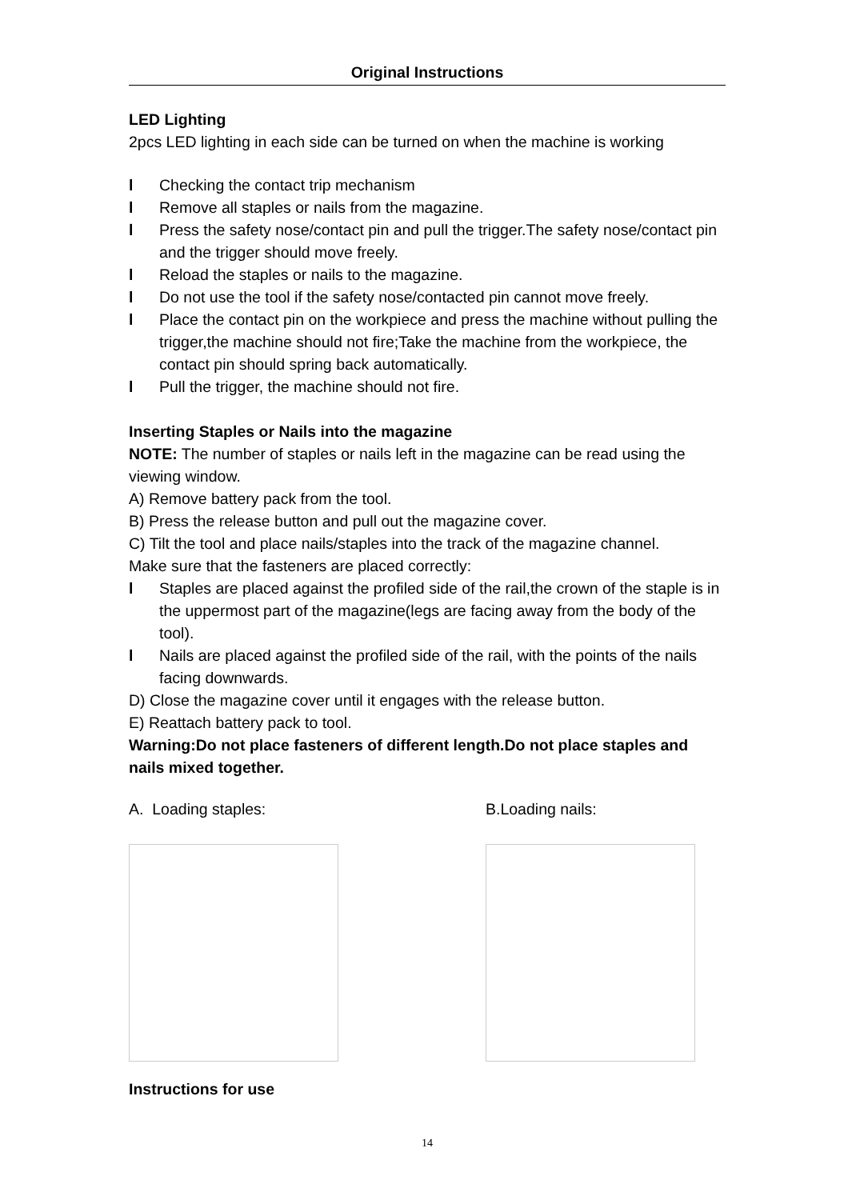Original Instructions
LED Lighting
2pcs LED lighting in each side can be turned on when the machine is working
l Checking the contact trip mechanism
l Remove all staples or nails from the magazine.
l Press the safety nose/contact pin and pull the trigger.The safety nose/contact pin and the trigger should move freely.
l Reload the staples or nails to the magazine.
l Do not use the tool if the safety nose/contacted pin cannot move freely.
l Place the contact pin on the workpiece and press the machine without pulling the trigger,the machine should not fire;Take the machine from the workpiece, the contact pin should spring back automatically.
l Pull the trigger, the machine should not fire.
Inserting Staples or Nails into the magazine
NOTE: The number of staples or nails left in the magazine can be read using the viewing window.
A) Remove battery pack from the tool.
B) Press the release button and pull out the magazine cover.
C) Tilt the tool and place nails/staples into the track of the magazine channel.
Make sure that the fasteners are placed correctly:
l Staples are placed against the profiled side of the rail,the crown of the staple is in the uppermost part of the magazine(legs are facing away from the body of the tool).
l Nails are placed against the profiled side of the rail, with the points of the nails facing downwards.
D) Close the magazine cover until it engages with the release button.
E) Reattach battery pack to tool.
Warning:Do not place fasteners of different length.Do not place staples and nails mixed together.
A. Loading staples: B.Loading nails:
Instructions for use
14